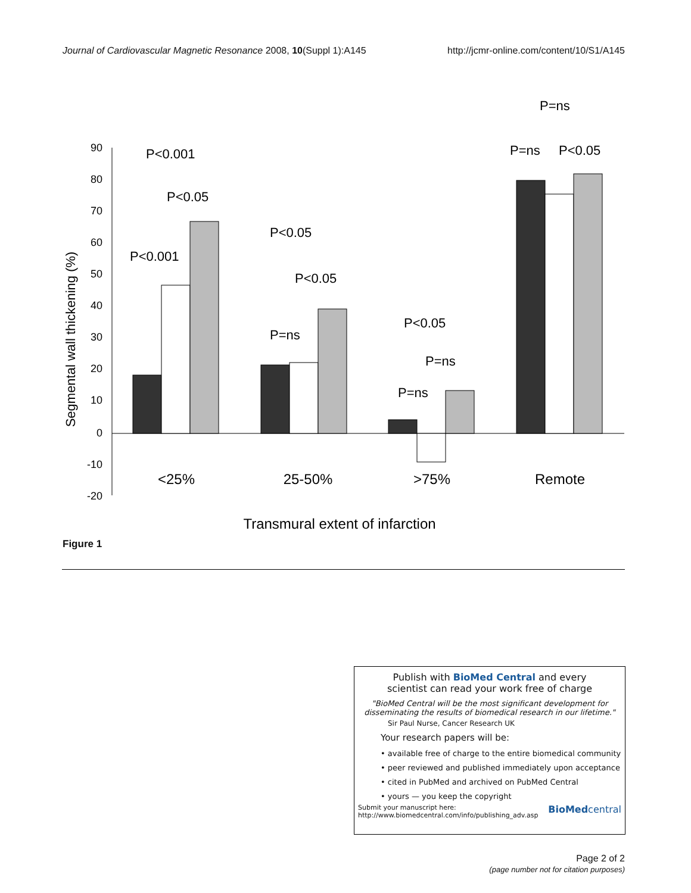Journal of Cardiovascular Magnetic Resonance 2008, 10(Suppl 1):A145 http://jcmr-online.com/content/10/S1/A145
90
80
70
60
50
40
30
20
10
0
-10
-20
Segmental wall thickening (%)
P<0.001
P<0.05
P<0.001
P<0.05
P<0.05
P=ns
P<0.05
P=ns
P=ns
P=ns
P=ns
P<0.05
<25%
25-50%
>75%
Remote
Transmural extent of infarction
Figure 1
Publish with BioMed Central and every
scientist can read your work free of charge
"BioMed Central will be the most significant development for disseminating the results of biomedical research in our lifetime."
Sir Paul Nurse, Cancer Research UK
Your research papers will be:
• available free of charge to the entire biomedical community
• peer reviewed and published immediately upon acceptance
• cited in PubMed and archived on PubMed Central
• yours — you keep the copyright
Submit your manuscript here:
http://www.biomedcentral.com/info/publishing_adv.asp BioMedcentral
Page 2 of 2
(page number not for citation purposes)